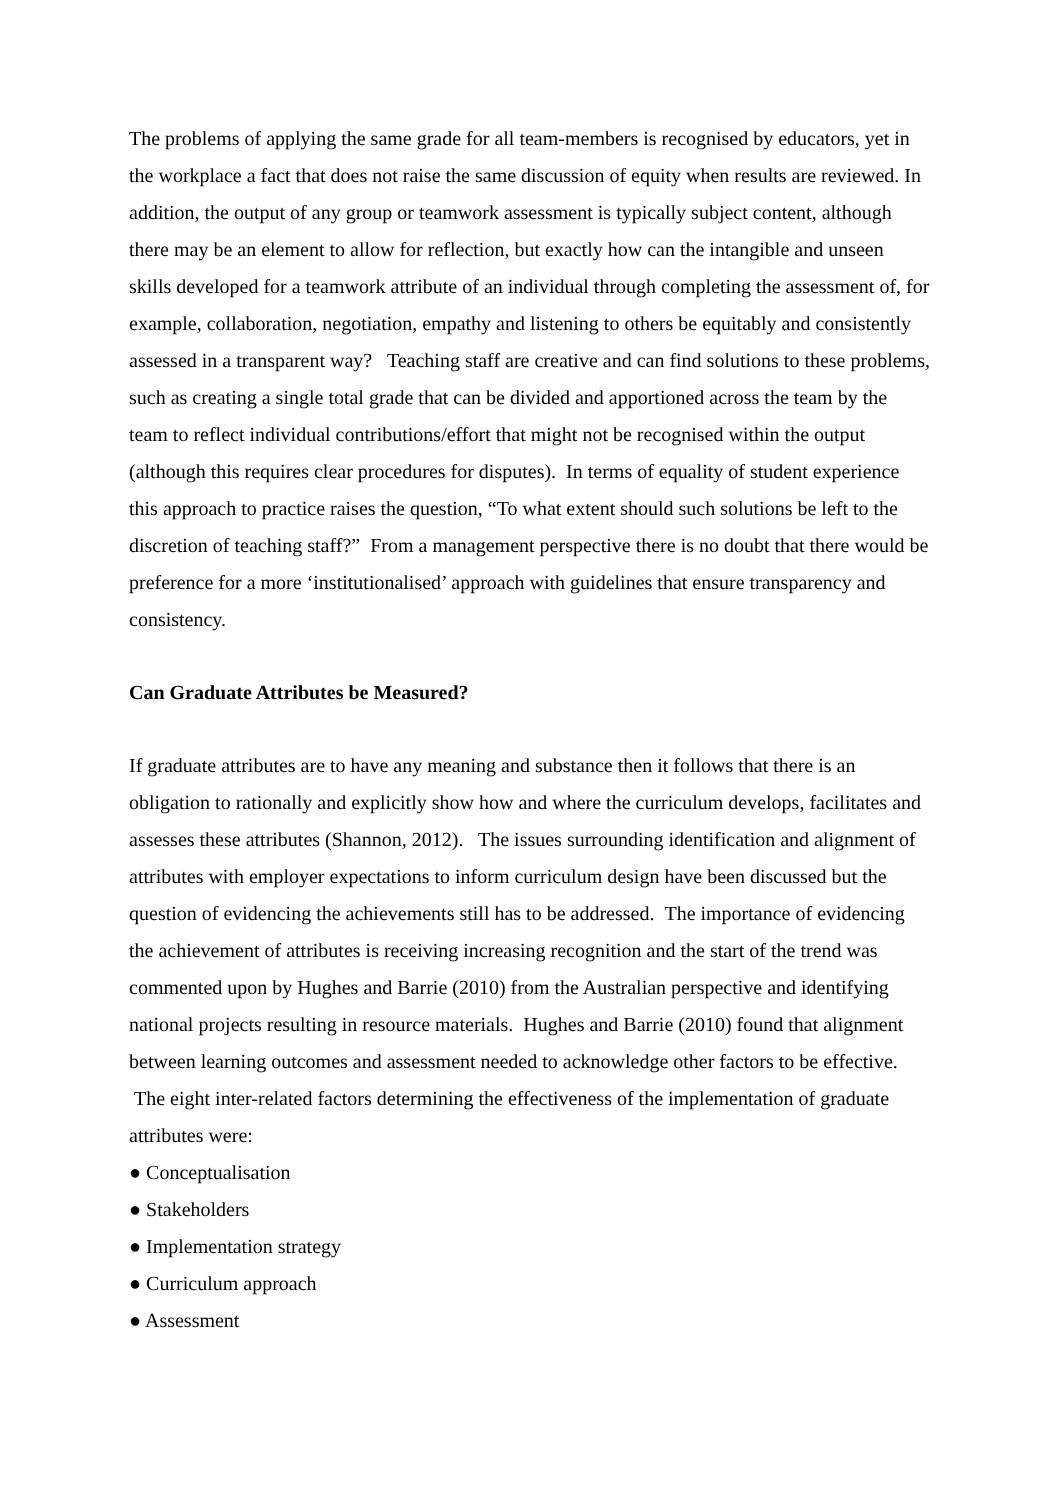The problems of applying the same grade for all team-members is recognised by educators, yet in the workplace a fact that does not raise the same discussion of equity when results are reviewed. In addition, the output of any group or teamwork assessment is typically subject content, although there may be an element to allow for reflection, but exactly how can the intangible and unseen skills developed for a teamwork attribute of an individual through completing the assessment of, for example, collaboration, negotiation, empathy and listening to others be equitably and consistently assessed in a transparent way? Teaching staff are creative and can find solutions to these problems, such as creating a single total grade that can be divided and apportioned across the team by the team to reflect individual contributions/effort that might not be recognised within the output (although this requires clear procedures for disputes). In terms of equality of student experience this approach to practice raises the question, “To what extent should such solutions be left to the discretion of teaching staff?” From a management perspective there is no doubt that there would be preference for a more ‘institutionalised’ approach with guidelines that ensure transparency and consistency.
Can Graduate Attributes be Measured?
If graduate attributes are to have any meaning and substance then it follows that there is an obligation to rationally and explicitly show how and where the curriculum develops, facilitates and assesses these attributes (Shannon, 2012). The issues surrounding identification and alignment of attributes with employer expectations to inform curriculum design have been discussed but the question of evidencing the achievements still has to be addressed. The importance of evidencing the achievement of attributes is receiving increasing recognition and the start of the trend was commented upon by Hughes and Barrie (2010) from the Australian perspective and identifying national projects resulting in resource materials. Hughes and Barrie (2010) found that alignment between learning outcomes and assessment needed to acknowledge other factors to be effective. The eight inter-related factors determining the effectiveness of the implementation of graduate attributes were:
● Conceptualisation
● Stakeholders
● Implementation strategy
● Curriculum approach
● Assessment